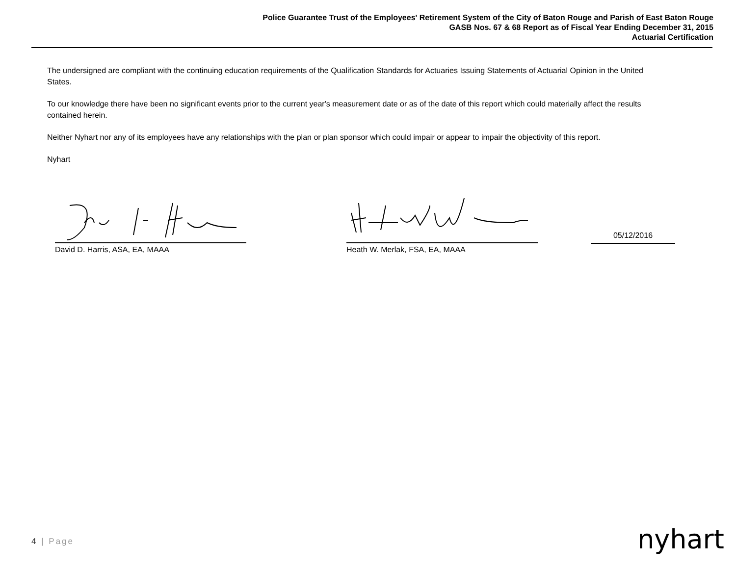Police Guarantee Trust of the Employees' Retirement System of the City of Baton Rouge and Parish of East Baton Rouge
GASB Nos. 67 & 68 Report as of Fiscal Year Ending December 31, 2015
Actuarial Certification
The undersigned are compliant with the continuing education requirements of the Qualification Standards for Actuaries Issuing Statements of Actuarial Opinion in the United States.
To our knowledge there have been no significant events prior to the current year's measurement date or as of the date of this report which could materially affect the results contained herein.
Neither Nyhart nor any of its employees have any relationships with the plan or plan sponsor which could impair or appear to impair the objectivity of this report.
Nyhart
David D. Harris, ASA, EA, MAAA Heath W. Merlak, FSA, EA, MAAA
05/12/2016
4 | Page nyhart